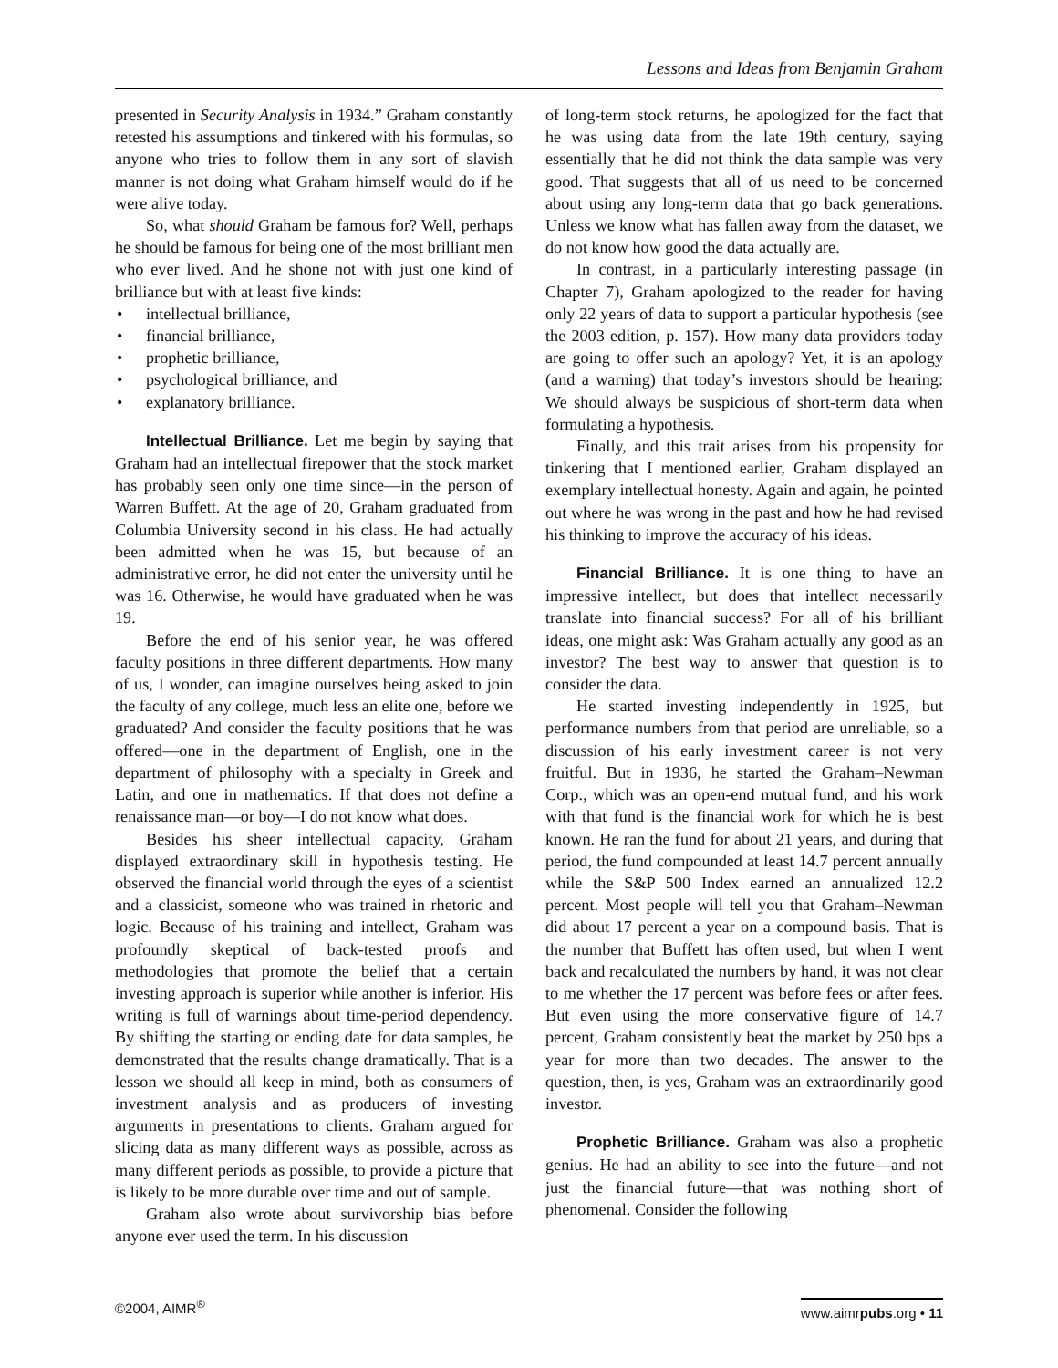Lessons and Ideas from Benjamin Graham
presented in Security Analysis in 1934.” Graham constantly retested his assumptions and tinkered with his formulas, so anyone who tries to follow them in any sort of slavish manner is not doing what Graham himself would do if he were alive today.
So, what should Graham be famous for? Well, perhaps he should be famous for being one of the most brilliant men who ever lived. And he shone not with just one kind of brilliance but with at least five kinds:
• intellectual brilliance,
• financial brilliance,
• prophetic brilliance,
• psychological brilliance, and
• explanatory brilliance.
Intellectual Brilliance. Let me begin by saying that Graham had an intellectual firepower that the stock market has probably seen only one time since—in the person of Warren Buffett. At the age of 20, Graham graduated from Columbia University second in his class. He had actually been admitted when he was 15, but because of an administrative error, he did not enter the university until he was 16. Otherwise, he would have graduated when he was 19.
Before the end of his senior year, he was offered faculty positions in three different departments. How many of us, I wonder, can imagine ourselves being asked to join the faculty of any college, much less an elite one, before we graduated? And consider the faculty positions that he was offered—one in the department of English, one in the department of philosophy with a specialty in Greek and Latin, and one in mathematics. If that does not define a renaissance man—or boy—I do not know what does.
Besides his sheer intellectual capacity, Graham displayed extraordinary skill in hypothesis testing. He observed the financial world through the eyes of a scientist and a classicist, someone who was trained in rhetoric and logic. Because of his training and intellect, Graham was profoundly skeptical of back-tested proofs and methodologies that promote the belief that a certain investing approach is superior while another is inferior. His writing is full of warnings about time-period dependency. By shifting the starting or ending date for data samples, he demonstrated that the results change dramatically. That is a lesson we should all keep in mind, both as consumers of investment analysis and as producers of investing arguments in presentations to clients. Graham argued for slicing data as many different ways as possible, across as many different periods as possible, to provide a picture that is likely to be more durable over time and out of sample.
Graham also wrote about survivorship bias before anyone ever used the term. In his discussion
of long-term stock returns, he apologized for the fact that he was using data from the late 19th century, saying essentially that he did not think the data sample was very good. That suggests that all of us need to be concerned about using any long-term data that go back generations. Unless we know what has fallen away from the dataset, we do not know how good the data actually are.
In contrast, in a particularly interesting passage (in Chapter 7), Graham apologized to the reader for having only 22 years of data to support a particular hypothesis (see the 2003 edition, p. 157). How many data providers today are going to offer such an apology? Yet, it is an apology (and a warning) that today’s investors should be hearing: We should always be suspicious of short-term data when formulating a hypothesis.
Finally, and this trait arises from his propensity for tinkering that I mentioned earlier, Graham displayed an exemplary intellectual honesty. Again and again, he pointed out where he was wrong in the past and how he had revised his thinking to improve the accuracy of his ideas.
Financial Brilliance. It is one thing to have an impressive intellect, but does that intellect necessarily translate into financial success? For all of his brilliant ideas, one might ask: Was Graham actually any good as an investor? The best way to answer that question is to consider the data.
He started investing independently in 1925, but performance numbers from that period are unreliable, so a discussion of his early investment career is not very fruitful. But in 1936, he started the Graham–Newman Corp., which was an open-end mutual fund, and his work with that fund is the financial work for which he is best known. He ran the fund for about 21 years, and during that period, the fund compounded at least 14.7 percent annually while the S&P 500 Index earned an annualized 12.2 percent. Most people will tell you that Graham–Newman did about 17 percent a year on a compound basis. That is the number that Buffett has often used, but when I went back and recalculated the numbers by hand, it was not clear to me whether the 17 percent was before fees or after fees. But even using the more conservative figure of 14.7 percent, Graham consistently beat the market by 250 bps a year for more than two decades. The answer to the question, then, is yes, Graham was an extraordinarily good investor.
Prophetic Brilliance. Graham was also a prophetic genius. He had an ability to see into the future—and not just the financial future—that was nothing short of phenomenal. Consider the following
©2004, AIMR<sup>®</sup>
www.aimrpubs.org • 11